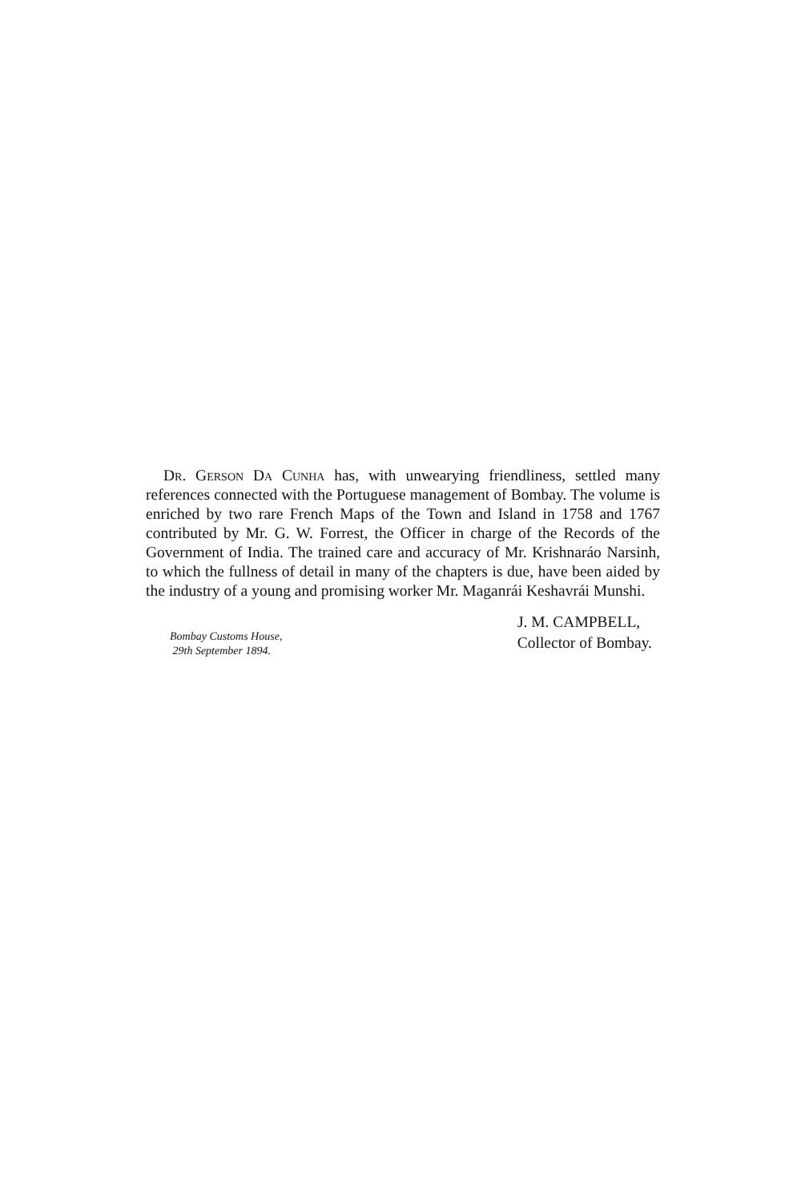Dr. Gerson Da Cunha has, with unwearying friendliness, settled many references connected with the Portuguese management of Bombay. The volume is enriched by two rare French Maps of the Town and Island in 1758 and 1767 contributed by Mr. G. W. Forrest, the Officer in charge of the Records of the Government of India. The trained care and accuracy of Mr. Krishnaráo Narsinh, to which the fullness of detail in many of the chapters is due, have been aided by the industry of a young and promising worker Mr. Maganrái Keshavrái Munshi.
Bombay Customs House,
29th September 1894.
J. M. CAMPBELL,
Collector of Bombay.